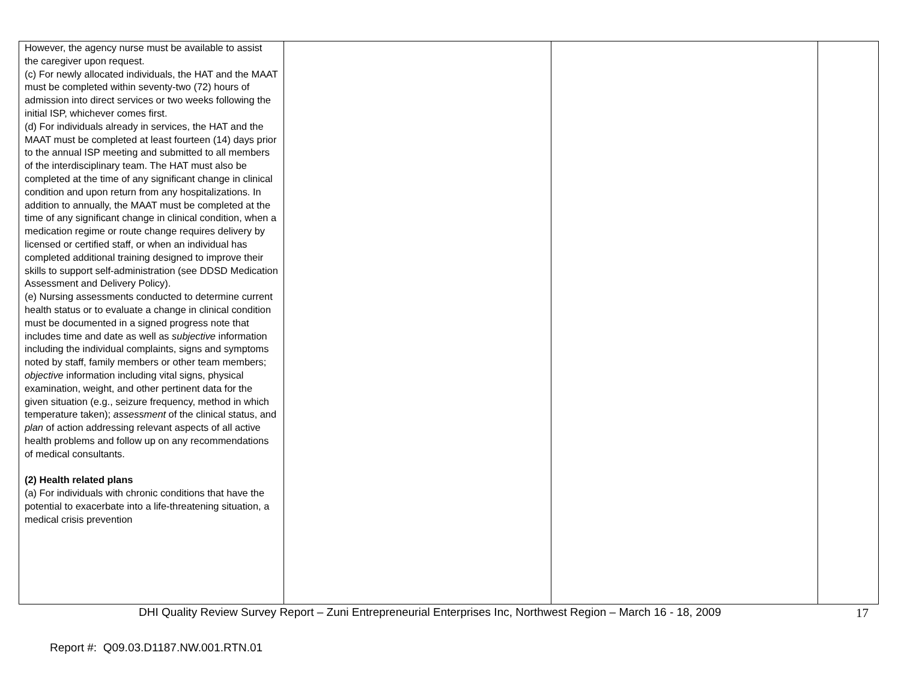| However, the agency nurse must be available to assist the caregiver upon request. (c) For newly allocated individuals, the HAT and the MAAT must be completed within seventy-two (72) hours of admission into direct services or two weeks following the initial ISP, whichever comes first. (d) For individuals already in services, the HAT and the MAAT must be completed at least fourteen (14) days prior to the annual ISP meeting and submitted to all members of the interdisciplinary team. The HAT must also be completed at the time of any significant change in clinical condition and upon return from any hospitalizations. In addition to annually, the MAAT must be completed at the time of any significant change in clinical condition, when a medication regime or route change requires delivery by licensed or certified staff, or when an individual has completed additional training designed to improve their skills to support self-administration (see DDSD Medication Assessment and Delivery Policy). (e) Nursing assessments conducted to determine current health status or to evaluate a change in clinical condition must be documented in a signed progress note that includes time and date as well as subjective information including the individual complaints, signs and symptoms noted by staff, family members or other team members; objective information including vital signs, physical examination, weight, and other pertinent data for the given situation (e.g., seizure frequency, method in which temperature taken); assessment of the clinical status, and plan of action addressing relevant aspects of all active health problems and follow up on any recommendations of medical consultants. (2) Health related plans (a) For individuals with chronic conditions that have the potential to exacerbate into a life-threatening situation, a medical crisis prevention | | | |
DHI Quality Review Survey Report – Zuni Entrepreneurial Enterprises Inc, Northwest Region – March 16 - 18, 2009 17
Report #: Q09.03.D1187.NW.001.RTN.01